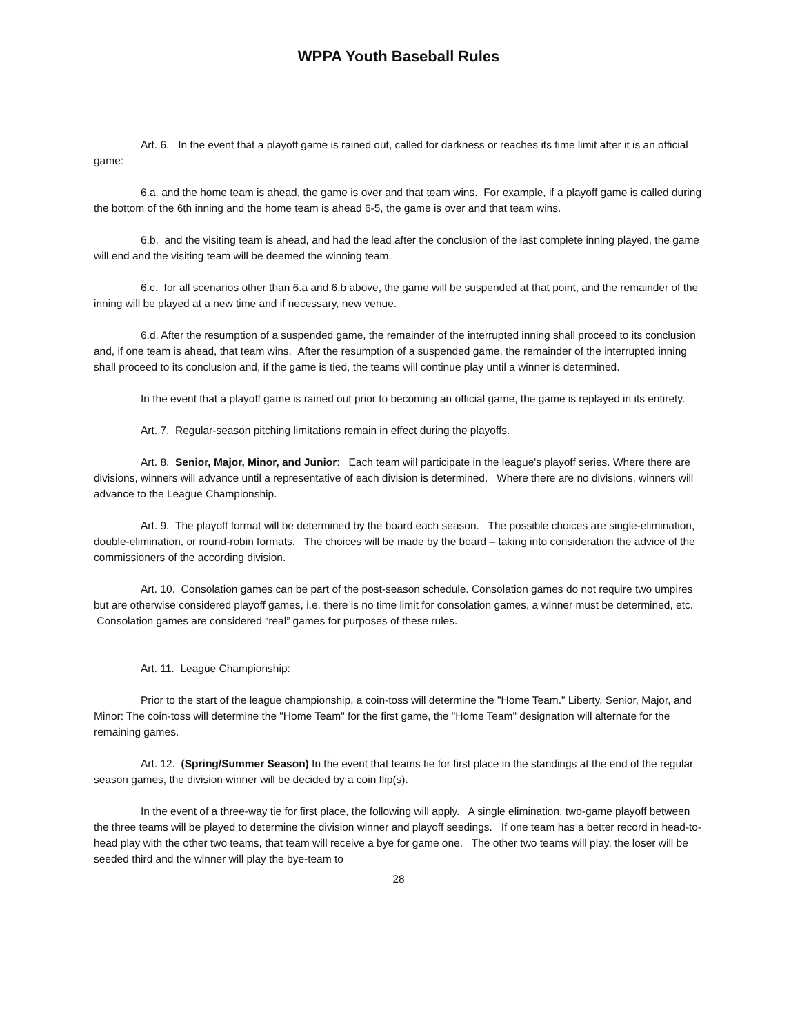WPPA Youth Baseball Rules
Art. 6. In the event that a playoff game is rained out, called for darkness or reaches its time limit after it is an official game:
6.a. and the home team is ahead, the game is over and that team wins. For example, if a playoff game is called during the bottom of the 6th inning and the home team is ahead 6-5, the game is over and that team wins.
6.b. and the visiting team is ahead, and had the lead after the conclusion of the last complete inning played, the game will end and the visiting team will be deemed the winning team.
6.c. for all scenarios other than 6.a and 6.b above, the game will be suspended at that point, and the remainder of the inning will be played at a new time and if necessary, new venue.
6.d. After the resumption of a suspended game, the remainder of the interrupted inning shall proceed to its conclusion and, if one team is ahead, that team wins. After the resumption of a suspended game, the remainder of the interrupted inning shall proceed to its conclusion and, if the game is tied, the teams will continue play until a winner is determined.
In the event that a playoff game is rained out prior to becoming an official game, the game is replayed in its entirety.
Art. 7. Regular-season pitching limitations remain in effect during the playoffs.
Art. 8. Senior, Major, Minor, and Junior: Each team will participate in the league's playoff series. Where there are divisions, winners will advance until a representative of each division is determined. Where there are no divisions, winners will advance to the League Championship.
Art. 9. The playoff format will be determined by the board each season. The possible choices are single-elimination, double-elimination, or round-robin formats. The choices will be made by the board – taking into consideration the advice of the commissioners of the according division.
Art. 10. Consolation games can be part of the post-season schedule. Consolation games do not require two umpires but are otherwise considered playoff games, i.e. there is no time limit for consolation games, a winner must be determined, etc. Consolation games are considered “real” games for purposes of these rules.
Art. 11. League Championship:
Prior to the start of the league championship, a coin-toss will determine the "Home Team." Liberty, Senior, Major, and Minor: The coin-toss will determine the "Home Team" for the first game, the "Home Team" designation will alternate for the remaining games.
Art. 12. (Spring/Summer Season) In the event that teams tie for first place in the standings at the end of the regular season games, the division winner will be decided by a coin flip(s).
In the event of a three-way tie for first place, the following will apply. A single elimination, two-game playoff between the three teams will be played to determine the division winner and playoff seedings. If one team has a better record in head-to-head play with the other two teams, that team will receive a bye for game one. The other two teams will play, the loser will be seeded third and the winner will play the bye-team to
28